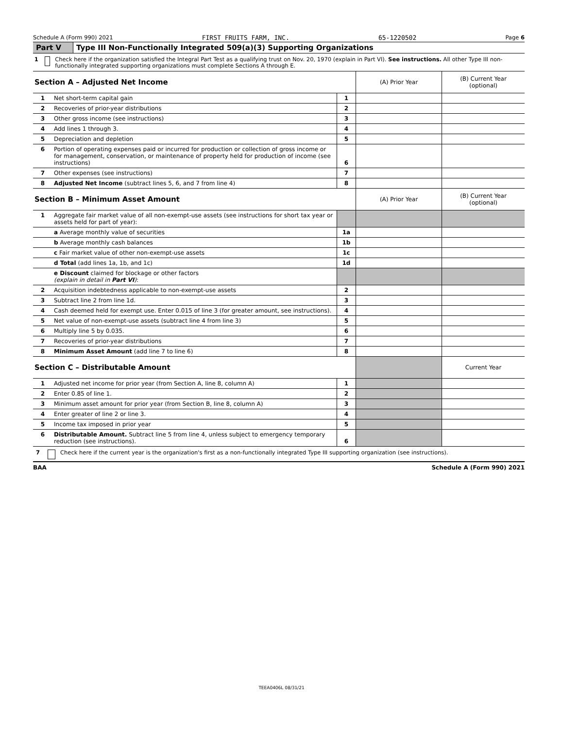Schedule A (Form 990) 2021 FIRST FRUITS FARM, INC. 65-1220502 Page 6
Part V Type III Non-Functionally Integrated 509(a)(3) Supporting Organizations
1 Check here if the organization satisfied the Integral Part Test as a qualifying trust on Nov. 20, 1970 (explain in Part VI). See instructions. All other Type III non-functionally integrated supporting organizations must complete Sections A through E.
| Section A – Adjusted Net Income | | | (A) Prior Year | (B) Current Year (optional) |
| --- | --- | --- | --- | --- |
| 1 | Net short-term capital gain | 1 | | |
| 2 | Recoveries of prior-year distributions | 2 | | |
| 3 | Other gross income (see instructions) | 3 | | |
| 4 | Add lines 1 through 3. | 4 | | |
| 5 | Depreciation and depletion | 5 | | |
| 6 | Portion of operating expenses paid or incurred for production or collection of gross income or for management, conservation, or maintenance of property held for production of income (see instructions) | 6 | | |
| 7 | Other expenses (see instructions) | 7 | | |
| 8 | Adjusted Net Income (subtract lines 5, 6, and 7 from line 4) | 8 | | |
| Section B – Minimum Asset Amount | | | (A) Prior Year | (B) Current Year (optional) |
| 1 | Aggregate fair market value of all non-exempt-use assets (see instructions for short tax year or assets held for part of year): | | | |
| | a Average monthly value of securities | 1a | | |
| | b Average monthly cash balances | 1b | | |
| | c Fair market value of other non-exempt-use assets | 1c | | |
| | d Total (add lines 1a, 1b, and 1c) | 1d | | |
| | e Discount claimed for blockage or other factors (explain in detail in Part VI ) : | | | |
| 2 | Acquisition indebtedness applicable to non-exempt-use assets | 2 | | |
| 3 | Subtract line 2 from line 1d. | 3 | | |
| 4 | Cash deemed held for exempt use. Enter 0.015 of line 3 (for greater amount, see instructions). | 4 | | |
| 5 | Net value of non-exempt-use assets (subtract line 4 from line 3) | 5 | | |
| 6 | Multiply line 5 by 0.035. | 6 | | |
| 7 | Recoveries of prior-year distributions | 7 | | |
| 8 | Minimum Asset Amount (add line 7 to line 6) | 8 | | |
| Section C – Distributable Amount | | | | Current Year |
| 1 | Adjusted net income for prior year (from Section A, line 8, column A) | 1 | | |
| 2 | Enter 0.85 of line 1. | 2 | | |
| 3 | Minimum asset amount for prior year (from Section B, line 8, column A) | 3 | | |
| 4 | Enter greater of line 2 or line 3. | 4 | | |
| 5 | Income tax imposed in prior year | 5 | | |
| 6 | Distributable Amount. Subtract line 5 from line 4, unless subject to emergency temporary reduction (see instructions). | 6 | | |
7 Check here if the current year is the organization's first as a non-functionally integrated Type III supporting organization (see instructions).
BAA Schedule A (Form 990) 2021
TEEA0406L 08/31/21